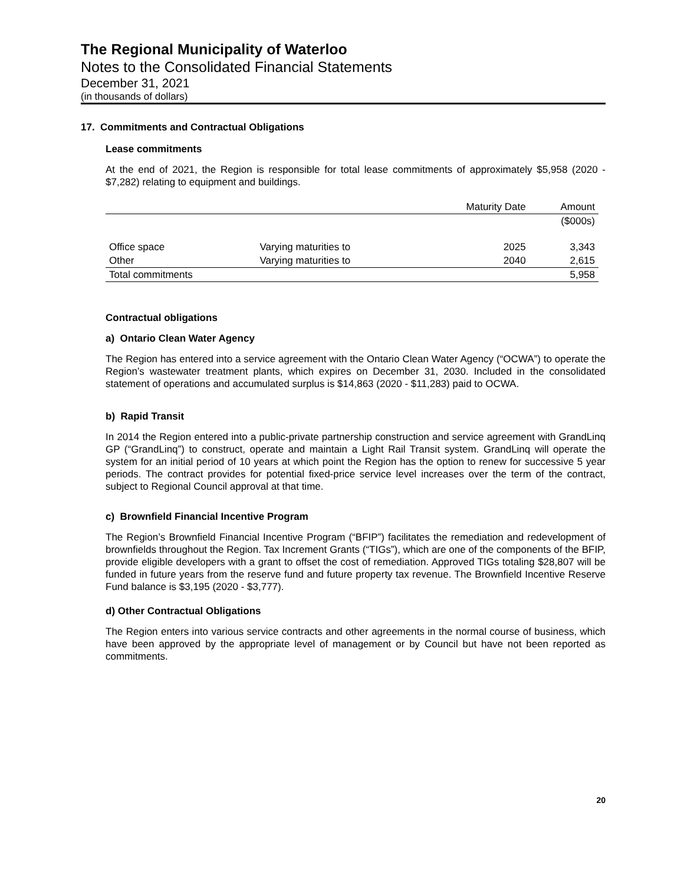The Regional Municipality of Waterloo
Notes to the Consolidated Financial Statements
December 31, 2021
(in thousands of dollars)
17. Commitments and Contractual Obligations
Lease commitments
At the end of 2021, the Region is responsible for total lease commitments of approximately $5,958 (2020 - $7,282) relating to equipment and buildings.
| | | Maturity Date | Amount |
| --- | --- | --- | --- |
| | | | ($000s) |
| Office space | Varying maturities to | 2025 | 3,343 |
| Other | Varying maturities to | 2040 | 2,615 |
| Total commitments | | | 5,958 |
Contractual obligations
a) Ontario Clean Water Agency
The Region has entered into a service agreement with the Ontario Clean Water Agency (“OCWA”) to operate the Region’s wastewater treatment plants, which expires on December 31, 2030. Included in the consolidated statement of operations and accumulated surplus is $14,863 (2020 - $11,283) paid to OCWA.
b) Rapid Transit
In 2014 the Region entered into a public-private partnership construction and service agreement with GrandLinq GP (“GrandLinq”) to construct, operate and maintain a Light Rail Transit system. GrandLinq will operate the system for an initial period of 10 years at which point the Region has the option to renew for successive 5 year periods. The contract provides for potential fixed-price service level increases over the term of the contract, subject to Regional Council approval at that time.
c) Brownfield Financial Incentive Program
The Region’s Brownfield Financial Incentive Program (“BFIP”) facilitates the remediation and redevelopment of brownfields throughout the Region. Tax Increment Grants (“TIGs”), which are one of the components of the BFIP, provide eligible developers with a grant to offset the cost of remediation. Approved TIGs totaling $28,807 will be funded in future years from the reserve fund and future property tax revenue. The Brownfield Incentive Reserve Fund balance is $3,195 (2020 - $3,777).
d) Other Contractual Obligations
The Region enters into various service contracts and other agreements in the normal course of business, which have been approved by the appropriate level of management or by Council but have not been reported as commitments.
20